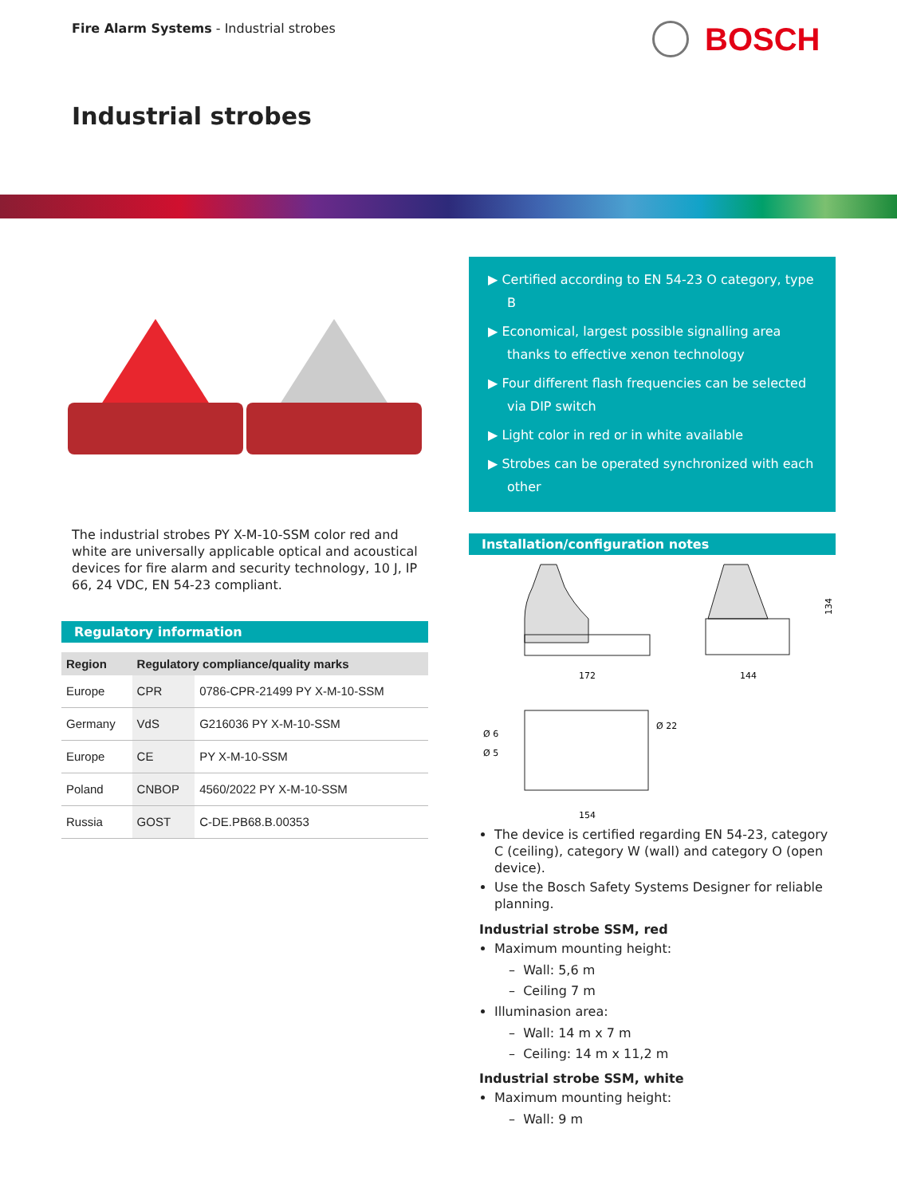Fire Alarm Systems - Industrial strobes
BOSCH
Industrial strobes
The industrial strobes PY X-M-10-SSM color red and white are universally applicable optical and acoustical devices for fire alarm and security technology, 10 J, IP 66, 24 VDC, EN 54-23 compliant.
Regulatory information
| Region | Regulatory compliance/quality marks | |
| --- | --- | --- |
| Europe | CPR | 0786-CPR-21499 PY X-M-10-SSM |
| Germany | VdS | G216036 PY X-M-10-SSM |
| Europe | CE | PY X-M-10-SSM |
| Poland | CNBOP | 4560/2022 PY X-M-10-SSM |
| Russia | GOST | C-DE.PB68.B.00353 |
▶ Certified according to EN 54-23 O category, type B
▶ Economical, largest possible signalling area thanks to effective xenon technology
▶ Four different flash frequencies can be selected via DIP switch
▶ Light color in red or in white available
▶ Strobes can be operated synchronized with each other
Installation/configuration notes
172
144
134
Ø 6
Ø 5
Ø 22
154
The device is certified regarding EN 54-23, category C (ceiling), category W (wall) and category O (open device).
Use the Bosch Safety Systems Designer for reliable planning.
Industrial strobe SSM, red
Maximum mounting height:
– Wall: 5,6 m
– Ceiling 7 m
Illuminasion area:
– Wall: 14 m x 7 m
– Ceiling: 14 m x 11,2 m
Industrial strobe SSM, white
Maximum mounting height:
– Wall: 9 m